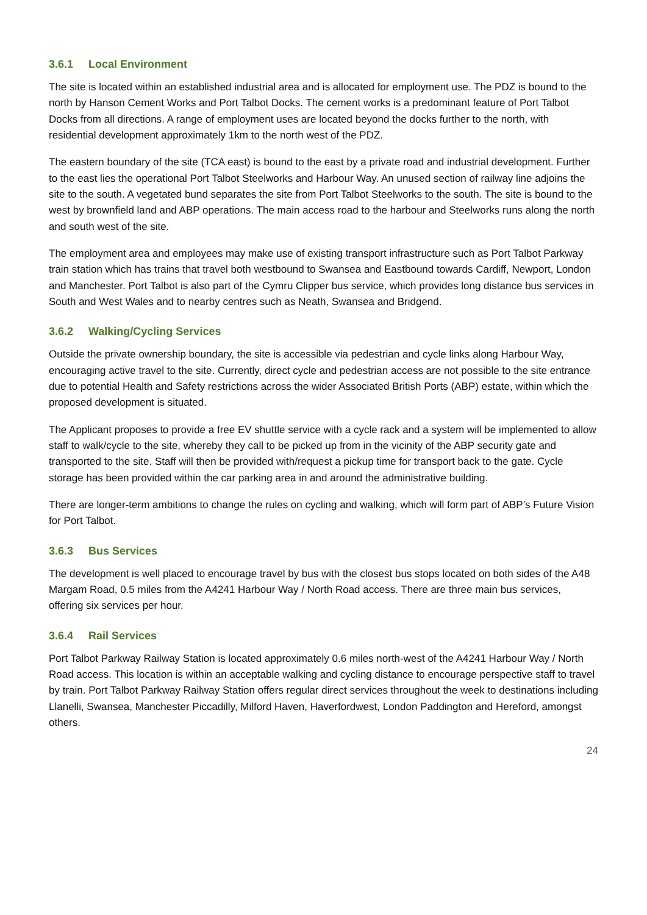3.6.1 Local Environment
The site is located within an established industrial area and is allocated for employment use. The PDZ is bound to the north by Hanson Cement Works and Port Talbot Docks. The cement works is a predominant feature of Port Talbot Docks from all directions. A range of employment uses are located beyond the docks further to the north, with residential development approximately 1km to the north west of the PDZ.
The eastern boundary of the site (TCA east) is bound to the east by a private road and industrial development. Further to the east lies the operational Port Talbot Steelworks and Harbour Way. An unused section of railway line adjoins the site to the south. A vegetated bund separates the site from Port Talbot Steelworks to the south. The site is bound to the west by brownfield land and ABP operations. The main access road to the harbour and Steelworks runs along the north and south west of the site.
The employment area and employees may make use of existing transport infrastructure such as Port Talbot Parkway train station which has trains that travel both westbound to Swansea and Eastbound towards Cardiff, Newport, London and Manchester. Port Talbot is also part of the Cymru Clipper bus service, which provides long distance bus services in South and West Wales and to nearby centres such as Neath, Swansea and Bridgend.
3.6.2 Walking/Cycling Services
Outside the private ownership boundary, the site is accessible via pedestrian and cycle links along Harbour Way, encouraging active travel to the site. Currently, direct cycle and pedestrian access are not possible to the site entrance due to potential Health and Safety restrictions across the wider Associated British Ports (ABP) estate, within which the proposed development is situated.
The Applicant proposes to provide a free EV shuttle service with a cycle rack and a system will be implemented to allow staff to walk/cycle to the site, whereby they call to be picked up from in the vicinity of the ABP security gate and transported to the site. Staff will then be provided with/request a pickup time for transport back to the gate. Cycle storage has been provided within the car parking area in and around the administrative building.
There are longer-term ambitions to change the rules on cycling and walking, which will form part of ABP’s Future Vision for Port Talbot.
3.6.3 Bus Services
The development is well placed to encourage travel by bus with the closest bus stops located on both sides of the A48 Margam Road, 0.5 miles from the A4241 Harbour Way / North Road access. There are three main bus services, offering six services per hour.
3.6.4 Rail Services
Port Talbot Parkway Railway Station is located approximately 0.6 miles north-west of the A4241 Harbour Way / North Road access. This location is within an acceptable walking and cycling distance to encourage perspective staff to travel by train. Port Talbot Parkway Railway Station offers regular direct services throughout the week to destinations including Llanelli, Swansea, Manchester Piccadilly, Milford Haven, Haverfordwest, London Paddington and Hereford, amongst others.
24